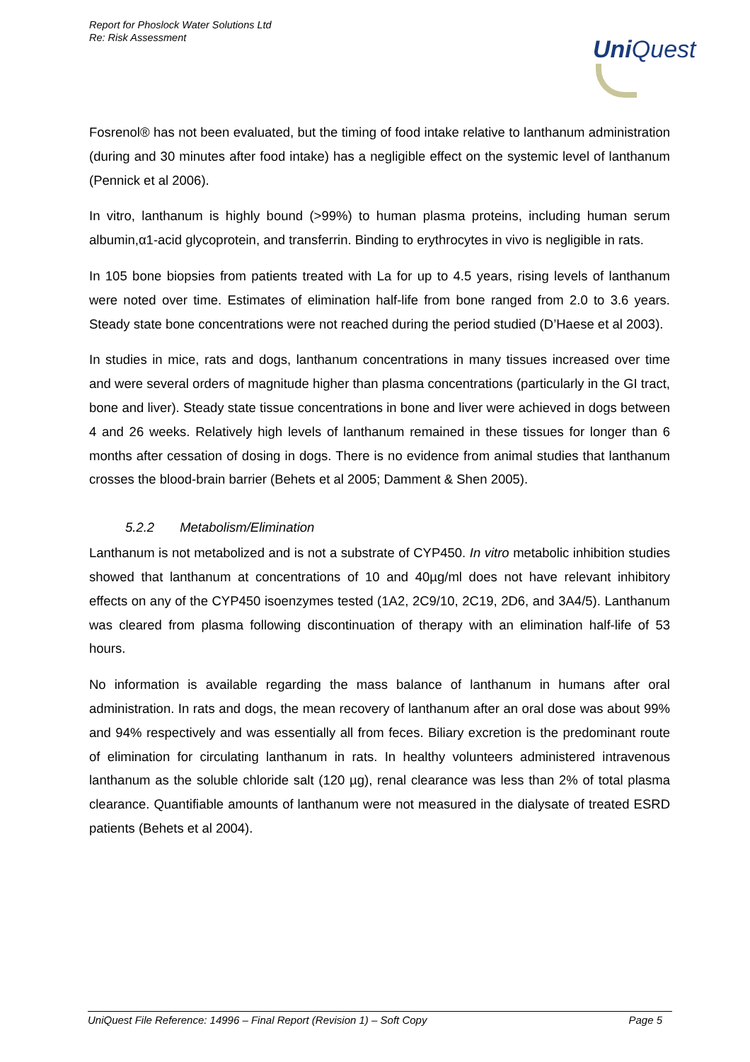Report for Phoslock Water Solutions Ltd
Re: Risk Assessment
UniQuest
Fosrenol® has not been evaluated, but the timing of food intake relative to lanthanum administration (during and 30 minutes after food intake) has a negligible effect on the systemic level of lanthanum (Pennick et al 2006).
In vitro, lanthanum is highly bound (>99%) to human plasma proteins, including human serum albumin,α1-acid glycoprotein, and transferrin. Binding to erythrocytes in vivo is negligible in rats.
In 105 bone biopsies from patients treated with La for up to 4.5 years, rising levels of lanthanum were noted over time. Estimates of elimination half-life from bone ranged from 2.0 to 3.6 years. Steady state bone concentrations were not reached during the period studied (D’Haese et al 2003).
In studies in mice, rats and dogs, lanthanum concentrations in many tissues increased over time and were several orders of magnitude higher than plasma concentrations (particularly in the GI tract, bone and liver). Steady state tissue concentrations in bone and liver were achieved in dogs between 4 and 26 weeks. Relatively high levels of lanthanum remained in these tissues for longer than 6 months after cessation of dosing in dogs. There is no evidence from animal studies that lanthanum crosses the blood-brain barrier (Behets et al 2005; Damment & Shen 2005).
5.2.2 Metabolism/Elimination
Lanthanum is not metabolized and is not a substrate of CYP450. In vitro metabolic inhibition studies showed that lanthanum at concentrations of 10 and 40µg/ml does not have relevant inhibitory effects on any of the CYP450 isoenzymes tested (1A2, 2C9/10, 2C19, 2D6, and 3A4/5). Lanthanum was cleared from plasma following discontinuation of therapy with an elimination half-life of 53 hours.
No information is available regarding the mass balance of lanthanum in humans after oral administration. In rats and dogs, the mean recovery of lanthanum after an oral dose was about 99% and 94% respectively and was essentially all from feces. Biliary excretion is the predominant route of elimination for circulating lanthanum in rats. In healthy volunteers administered intravenous lanthanum as the soluble chloride salt (120 µg), renal clearance was less than 2% of total plasma clearance. Quantifiable amounts of lanthanum were not measured in the dialysate of treated ESRD patients (Behets et al 2004).
UniQuest File Reference: 14996 – Final Report (Revision 1) – Soft Copy Page 5